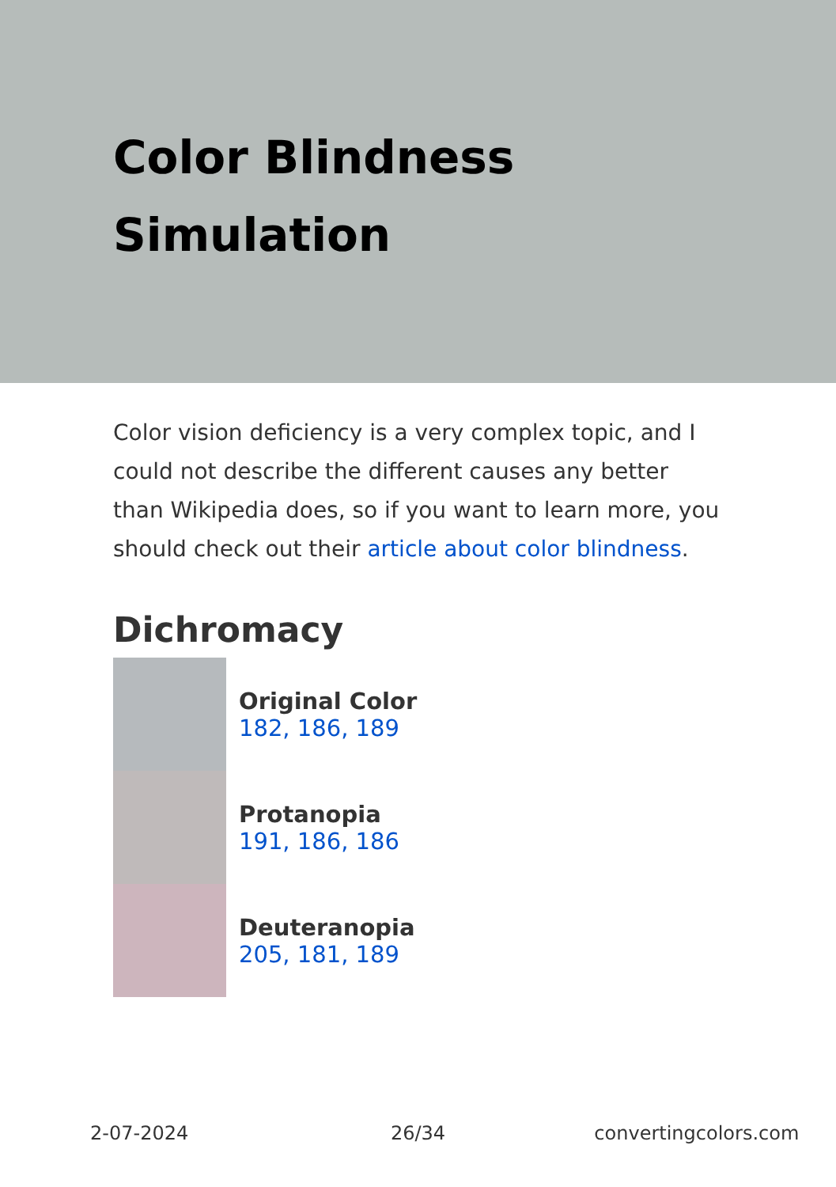Color Blindness Simulation
Color vision deficiency is a very complex topic, and I could not describe the different causes any better than Wikipedia does, so if you want to learn more, you should check out their article about color blindness.
Dichromacy
Original Color
182, 186, 189
Protanopia
191, 186, 186
Deuteranopia
205, 181, 189
2-07-2024 26/34 convertingcolors.com